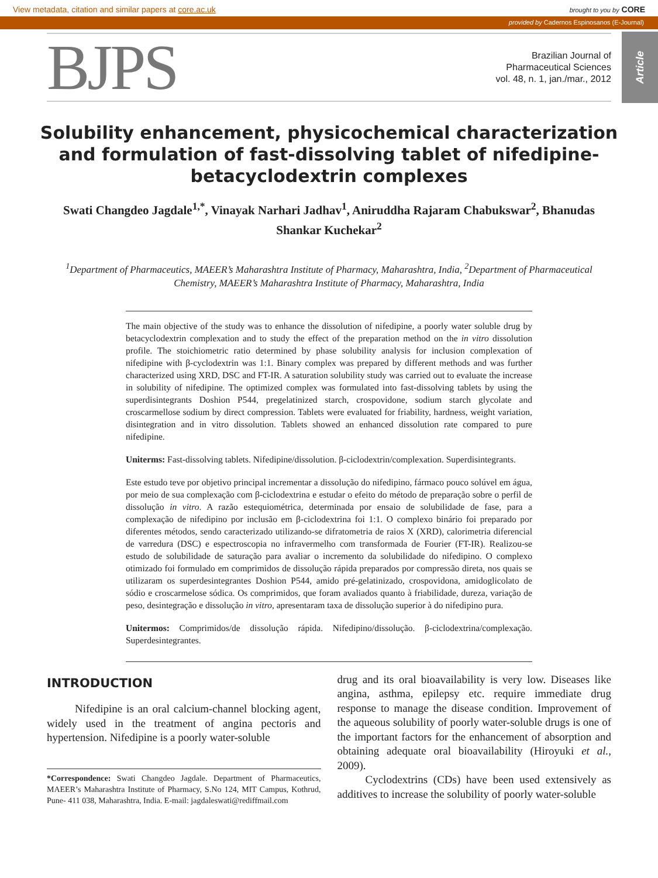View metadata, citation and similar papers at core.ac.uk brought to you by CORE
provided by Cadernos Espinosanos (E-Journal)
Article
BJPS
Brazilian Journal of
Pharmaceutical Sciences
vol. 48, n. 1, jan./mar., 2012
Solubility enhancement, physicochemical characterization and formulation of fast-dissolving tablet of nifedipine-betacyclodextrin complexes
Swati Changdeo Jagdale<sup>1,*</sup>, Vinayak Narhari Jadhav<sup>1</sup>, Aniruddha Rajaram Chabukswar<sup>2</sup>, Bhanudas Shankar Kuchekar<sup>2</sup>
<sup>1</sup> Department of Pharmaceutics, MAEER’s Maharashtra Institute of Pharmacy, Maharashtra, India, <sup>2</sup>Department of Pharmaceutical Chemistry, MAEER’s Maharashtra Institute of Pharmacy, Maharashtra, India
The main objective of the study was to enhance the dissolution of nifedipine, a poorly water soluble drug by betacyclodextrin complexation and to study the effect of the preparation method on the in vitro dissolution profile. The stoichiometric ratio determined by phase solubility analysis for inclusion complexation of nifedipine with β-cyclodextrin was 1:1. Binary complex was prepared by different methods and was further characterized using XRD, DSC and FT-IR. A saturation solubility study was carried out to evaluate the increase in solubility of nifedipine. The optimized complex was formulated into fast-dissolving tablets by using the superdisintegrants Doshion P544, pregelatinized starch, crospovidone, sodium starch glycolate and croscarmellose sodium by direct compression. Tablets were evaluated for friability, hardness, weight variation, disintegration and in vitro dissolution. Tablets showed an enhanced dissolution rate compared to pure nifedipine.
Uniterms: Fast-dissolving tablets. Nifedipine/dissolution. β-ciclodextrin/complexation. Superdisintegrants.
Este estudo teve por objetivo principal incrementar a dissolução do nifedipino, fármaco pouco solúvel em água, por meio de sua complexação com β-ciclodextrina e estudar o efeito do método de preparação sobre o perfil de dissolução in vitro. A razão estequiométrica, determinada por ensaio de solubilidade de fase, para a complexação de nifedipino por inclusão em β-ciclodextrina foi 1:1. O complexo binário foi preparado por diferentes métodos, sendo caracterizado utilizando-se difratometria de raios X (XRD), calorimetria diferencial de varredura (DSC) e espectroscopia no infravermelho com transformada de Fourier (FT-IR). Realizou-se estudo de solubilidade de saturação para avaliar o incremento da solubilidade do nifedipino. O complexo otimizado foi formulado em comprimidos de dissolução rápida preparados por compressão direta, nos quais se utilizaram os superdesintegrantes Doshion P544, amido pré-gelatinizado, crospovidona, amidoglicolato de sódio e croscarmelose sódica. Os comprimidos, que foram avaliados quanto à friabilidade, dureza, variação de peso, desintegração e dissolução in vitro, apresentaram taxa de dissolução superior à do nifedipino pura.
Unitermos: Comprimidos/de dissolução rápida. Nifedipino/dissolução. β-ciclodextrina/complexação. Superdesintegrantes.
INTRODUCTION
Nifedipine is an oral calcium-channel blocking agent, widely used in the treatment of angina pectoris and hypertension. Nifedipine is a poorly water-soluble
*Correspondence: Swati Changdeo Jagdale. Department of Pharmaceutics, MAEER’s Maharashtra Institute of Pharmacy, S.No 124, MIT Campus, Kothrud, Pune- 411 038, Maharashtra, India. E-mail: jagdaleswati@rediffmail.com
drug and its oral bioavailability is very low. Diseases like angina, asthma, epilepsy etc. require immediate drug response to manage the disease condition. Improvement of the aqueous solubility of poorly water-soluble drugs is one of the important factors for the enhancement of absorption and obtaining adequate oral bioavailability (Hiroyuki et al., 2009).
Cyclodextrins (CDs) have been used extensively as additives to increase the solubility of poorly water-soluble